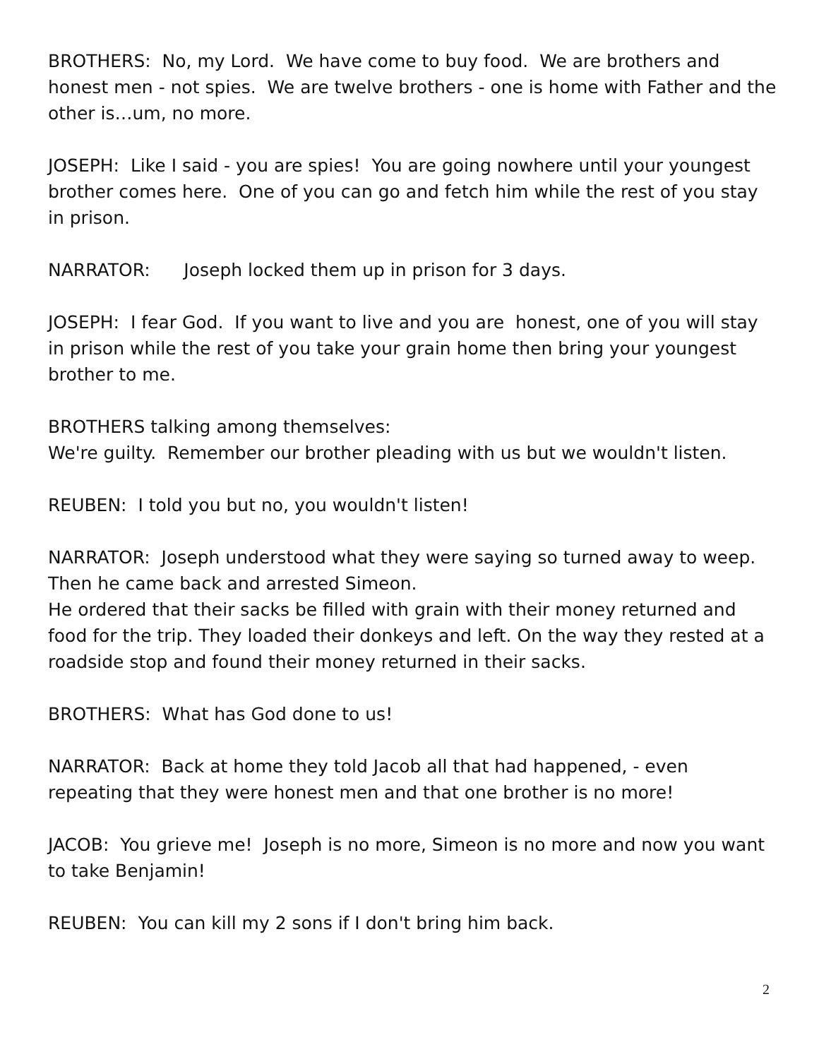BROTHERS: No, my Lord. We have come to buy food. We are brothers and honest men - not spies. We are twelve brothers - one is home with Father and the other is…um, no more.
JOSEPH: Like I said - you are spies! You are going nowhere until your youngest brother comes here. One of you can go and fetch him while the rest of you stay in prison.
NARRATOR: Joseph locked them up in prison for 3 days.
JOSEPH: I fear God. If you want to live and you are honest, one of you will stay in prison while the rest of you take your grain home then bring your youngest brother to me.
BROTHERS talking among themselves:
We're guilty. Remember our brother pleading with us but we wouldn't listen.
REUBEN: I told you but no, you wouldn't listen!
NARRATOR: Joseph understood what they were saying so turned away to weep. Then he came back and arrested Simeon.
He ordered that their sacks be filled with grain with their money returned and food for the trip. They loaded their donkeys and left. On the way they rested at a roadside stop and found their money returned in their sacks.
BROTHERS: What has God done to us!
NARRATOR: Back at home they told Jacob all that had happened, - even repeating that they were honest men and that one brother is no more!
JACOB: You grieve me! Joseph is no more, Simeon is no more and now you want to take Benjamin!
REUBEN: You can kill my 2 sons if I don't bring him back.
2